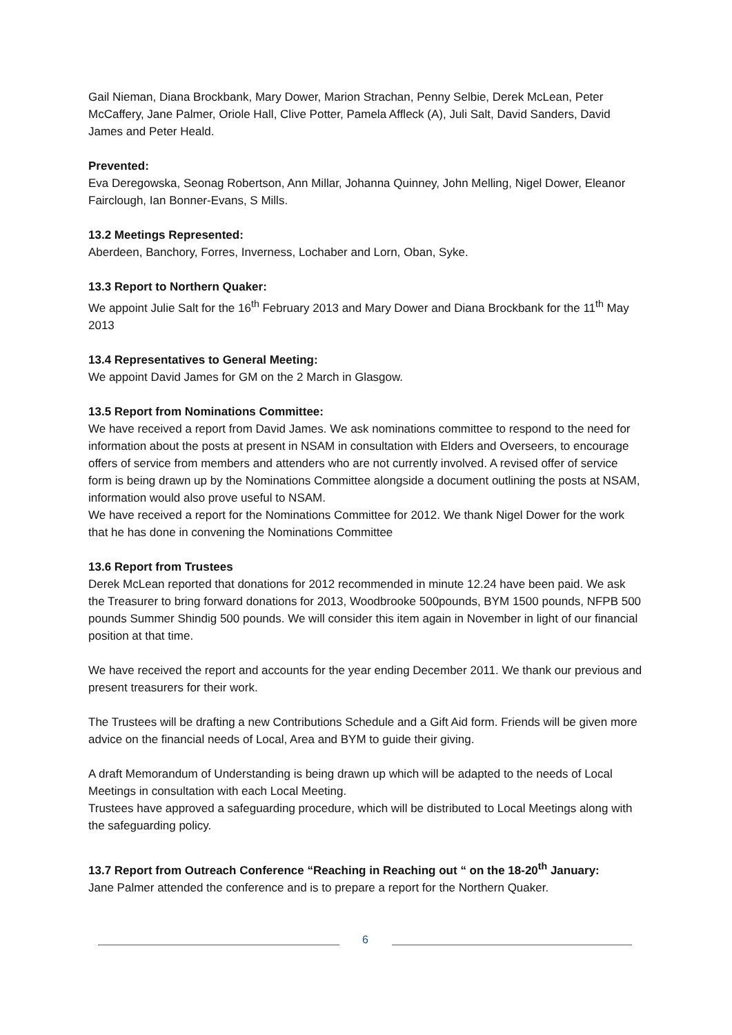Gail Nieman, Diana Brockbank, Mary Dower, Marion Strachan, Penny Selbie, Derek McLean, Peter McCaffery, Jane Palmer, Oriole Hall, Clive Potter, Pamela Affleck (A), Juli Salt, David Sanders, David James and Peter Heald.
Prevented:
Eva Deregowska, Seonag Robertson, Ann Millar, Johanna Quinney, John Melling, Nigel Dower, Eleanor Fairclough, Ian Bonner-Evans, S Mills.
13.2 Meetings Represented:
Aberdeen, Banchory, Forres, Inverness, Lochaber and Lorn, Oban, Syke.
13.3 Report to Northern Quaker:
We appoint Julie Salt for the 16<sup>th</sup> February 2013 and Mary Dower and Diana Brockbank for the 11<sup>th</sup> May 2013
13.4 Representatives to General Meeting:
We appoint David James for GM on the 2 March in Glasgow.
13.5 Report from Nominations Committee:
We have received a report from David James. We ask nominations committee to respond to the need for information about the posts at present in NSAM in consultation with Elders and Overseers, to encourage offers of service from members and attenders who are not currently involved. A revised offer of service form is being drawn up by the Nominations Committee alongside a document outlining the posts at NSAM, information would also prove useful to NSAM.
We have received a report for the Nominations Committee for 2012. We thank Nigel Dower for the work that he has done in convening the Nominations Committee
13.6 Report from Trustees
Derek McLean reported that donations for 2012 recommended in minute 12.24 have been paid. We ask the Treasurer to bring forward donations for 2013, Woodbrooke 500pounds, BYM 1500 pounds, NFPB 500 pounds Summer Shindig 500 pounds. We will consider this item again in November in light of our financial position at that time.
We have received the report and accounts for the year ending December 2011. We thank our previous and present treasurers for their work.
The Trustees will be drafting a new Contributions Schedule and a Gift Aid form. Friends will be given more advice on the financial needs of Local, Area and BYM to guide their giving.
A draft Memorandum of Understanding is being drawn up which will be adapted to the needs of Local Meetings in consultation with each Local Meeting.
Trustees have approved a safeguarding procedure, which will be distributed to Local Meetings along with the safeguarding policy.
13.7 Report from Outreach Conference “Reaching in Reaching out “ on the 18-20<sup>th</sup> January:
Jane Palmer attended the conference and is to prepare a report for the Northern Quaker.
6